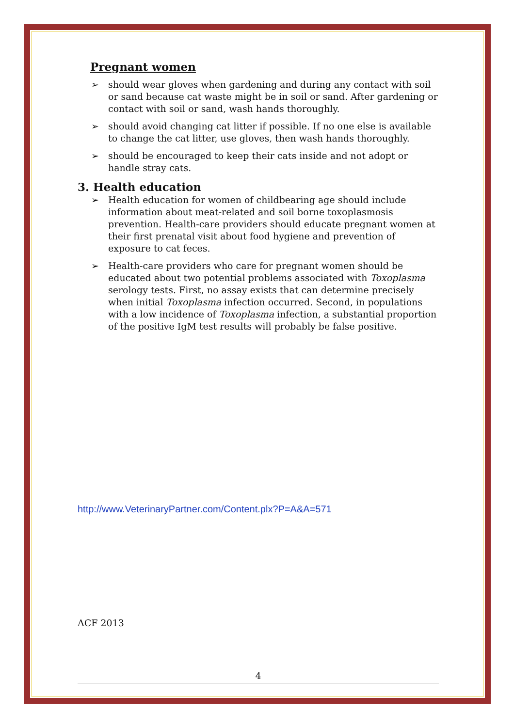Pregnant women
➢ should wear gloves when gardening and during any contact with soil or sand because cat waste might be in soil or sand. After gardening or contact with soil or sand, wash hands thoroughly.
➢ should avoid changing cat litter if possible. If no one else is available to change the cat litter, use gloves, then wash hands thoroughly.
➢ should be encouraged to keep their cats inside and not adopt or handle stray cats.
3. Health education
➢ Health education for women of childbearing age should include information about meat-related and soil borne toxoplasmosis prevention. Health-care providers should educate pregnant women at their first prenatal visit about food hygiene and prevention of exposure to cat feces.
➢ Health-care providers who care for pregnant women should be educated about two potential problems associated with Toxoplasma serology tests. First, no assay exists that can determine precisely when initial Toxoplasma infection occurred. Second, in populations with a low incidence of Toxoplasma infection, a substantial proportion of the positive IgM test results will probably be false positive.
http://www.VeterinaryPartner.com/Content.plx?P=A&A=571
ACF 2013
4